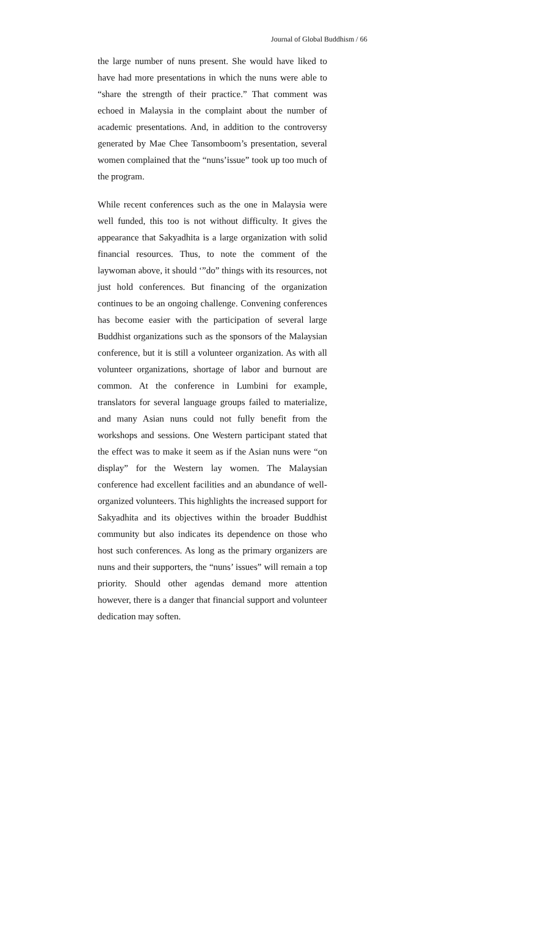Journal of Global Buddhism / 66
the large number of nuns present. She would have liked to have had more presentations in which the nuns were able to “share the strength of their practice.” That comment was echoed in Malaysia in the complaint about the number of academic presentations. And, in addition to the controversy generated by Mae Chee Tansomboom’s presentation, several women complained that the “nuns’issue” took up too much of the program.
While recent conferences such as the one in Malaysia were well funded, this too is not without difficulty. It gives the appearance that Sakyadhita is a large organization with solid financial resources. Thus, to note the comment of the laywoman above, it should ‘”do” things with its resources, not just hold conferences. But financing of the organization continues to be an ongoing challenge. Convening conferences has become easier with the participation of several large Buddhist organizations such as the sponsors of the Malaysian conference, but it is still a volunteer organization. As with all volunteer organizations, shortage of labor and burnout are common. At the conference in Lumbini for example, translators for several language groups failed to materialize, and many Asian nuns could not fully benefit from the workshops and sessions. One Western participant stated that the effect was to make it seem as if the Asian nuns were “on display” for the Western lay women. The Malaysian conference had excellent facilities and an abundance of well-organized volunteers. This highlights the increased support for Sakyadhita and its objectives within the broader Buddhist community but also indicates its dependence on those who host such conferences. As long as the primary organizers are nuns and their supporters, the “nuns’ issues” will remain a top priority. Should other agendas demand more attention however, there is a danger that financial support and volunteer dedication may soften.